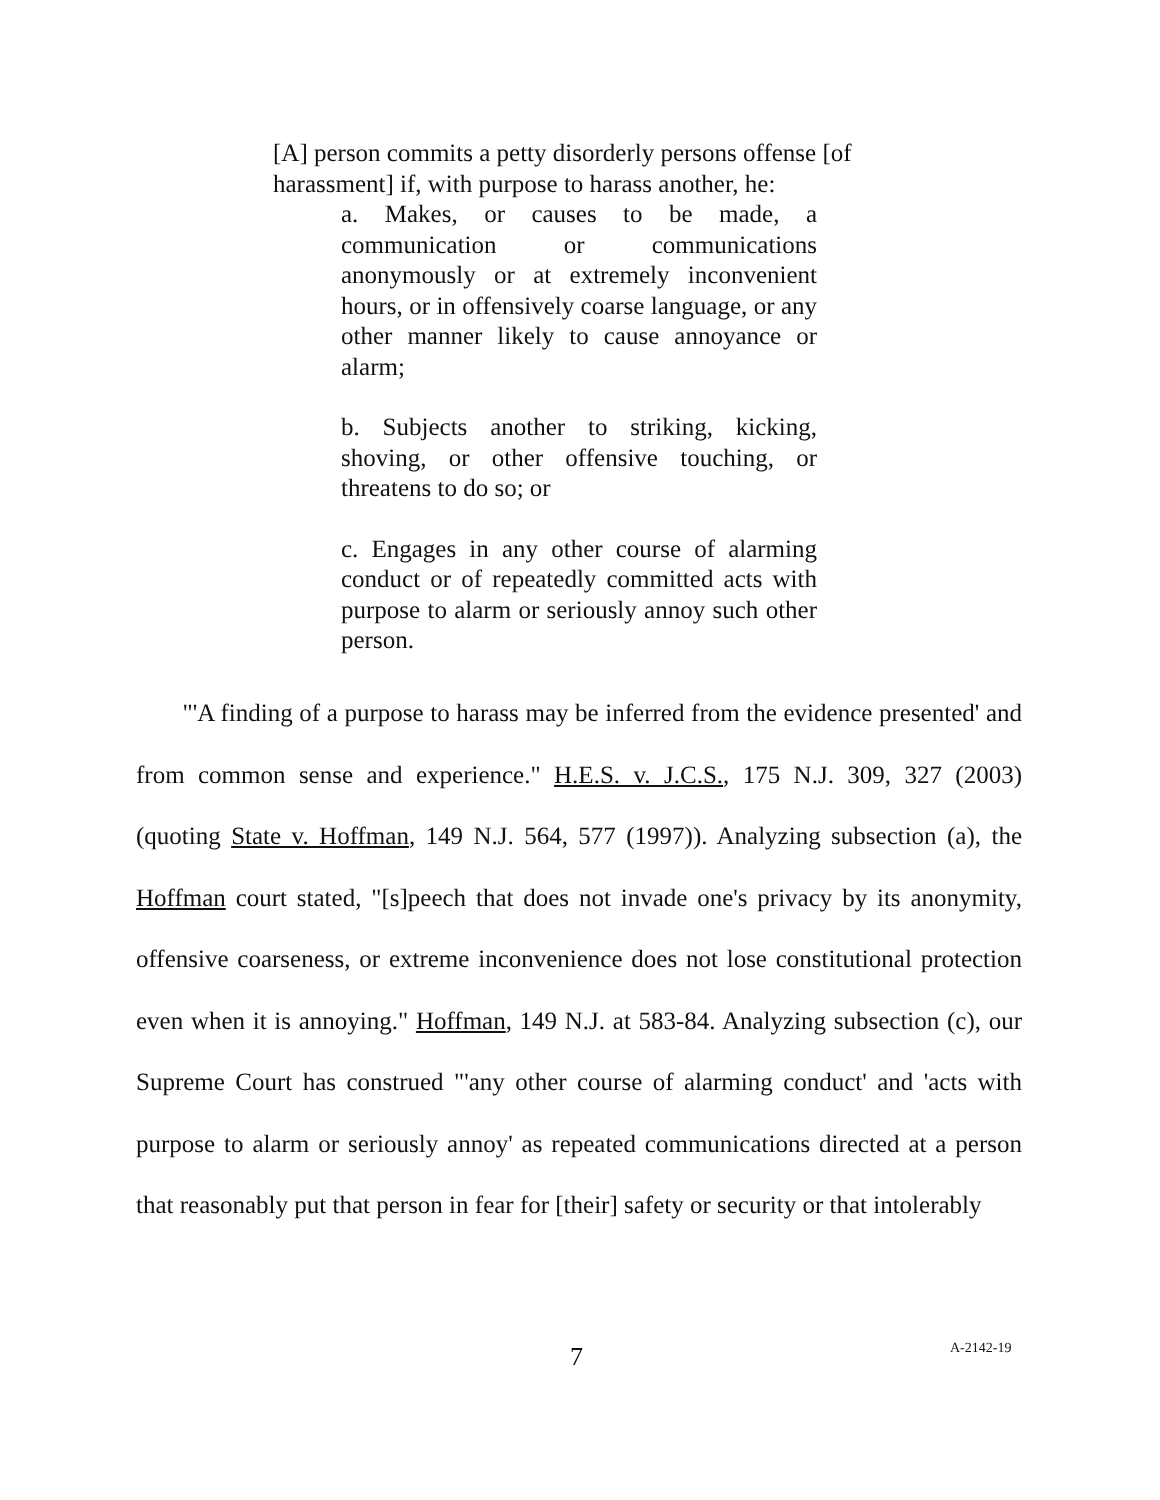[A] person commits a petty disorderly persons offense [of harassment] if, with purpose to harass another, he:
a. Makes, or causes to be made, a communication or communications anonymously or at extremely inconvenient hours, or in offensively coarse language, or any other manner likely to cause annoyance or alarm;
b. Subjects another to striking, kicking, shoving, or other offensive touching, or threatens to do so; or
c. Engages in any other course of alarming conduct or of repeatedly committed acts with purpose to alarm or seriously annoy such other person.
"'A finding of a purpose to harass may be inferred from the evidence presented' and from common sense and experience." H.E.S. v. J.C.S., 175 N.J. 309, 327 (2003) (quoting State v. Hoffman, 149 N.J. 564, 577 (1997)). Analyzing subsection (a), the Hoffman court stated, "[s]peech that does not invade one's privacy by its anonymity, offensive coarseness, or extreme inconvenience does not lose constitutional protection even when it is annoying." Hoffman, 149 N.J. at 583-84. Analyzing subsection (c), our Supreme Court has construed "'any other course of alarming conduct' and 'acts with purpose to alarm or seriously annoy' as repeated communications directed at a person that reasonably put that person in fear for [their] safety or security or that intolerably
7 A-2142-19